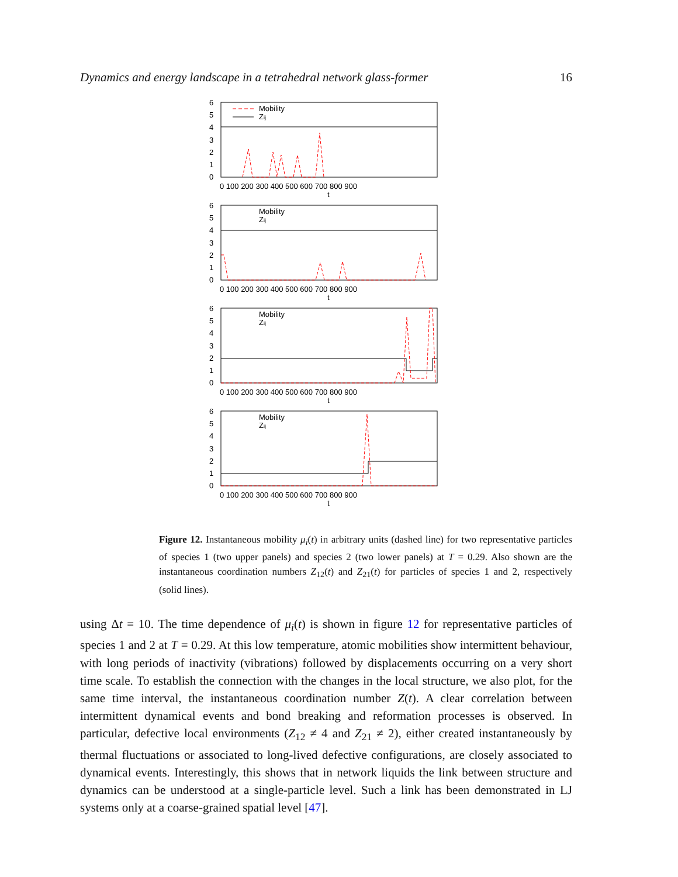Dynamics and energy landscape in a tetrahedral network glass-former 16
6
5
4
3
2
1
0
0 100 200 300 400 500 600 700 800 900
t
Mobility
Zij
6
5
4
3
2
1
0
0 100 200 300 400 500 600 700 800 900
t
Mobility
Zij
6
5
4
3
2
1
0
0 100 200 300 400 500 600 700 800 900
t
Mobility
Zij
6
5
4
3
2
1
0
0 100 200 300 400 500 600 700 800 900
t
Mobility
Zij
Figure 12. Instantaneous mobility μ<sub>i</sub>(t) in arbitrary units (dashed line) for two representative particles of species 1 (two upper panels) and species 2 (two lower panels) at T = 0.29. Also shown are the instantaneous coordination numbers Z<sub>12</sub>(t) and Z<sub>21</sub>(t) for particles of species 1 and 2, respectively (solid lines).
using Δt = 10. The time dependence of μ<sub>i</sub>(t) is shown in figure 12 for representative particles of species 1 and 2 at T = 0.29. At this low temperature, atomic mobilities show intermittent behaviour, with long periods of inactivity (vibrations) followed by displacements occurring on a very short time scale. To establish the connection with the changes in the local structure, we also plot, for the same time interval, the instantaneous coordination number Z(t). A clear correlation between intermittent dynamical events and bond breaking and reformation processes is observed. In particular, defective local environments (Z<sub>12</sub> ≠ 4 and Z<sub>21</sub> ≠ 2), either created instantaneously by thermal fluctuations or associated to long-lived defective configurations, are closely associated to dynamical events. Interestingly, this shows that in network liquids the link between structure and dynamics can be understood at a single-particle level. Such a link has been demonstrated in LJ systems only at a coarse-grained spatial level [47].